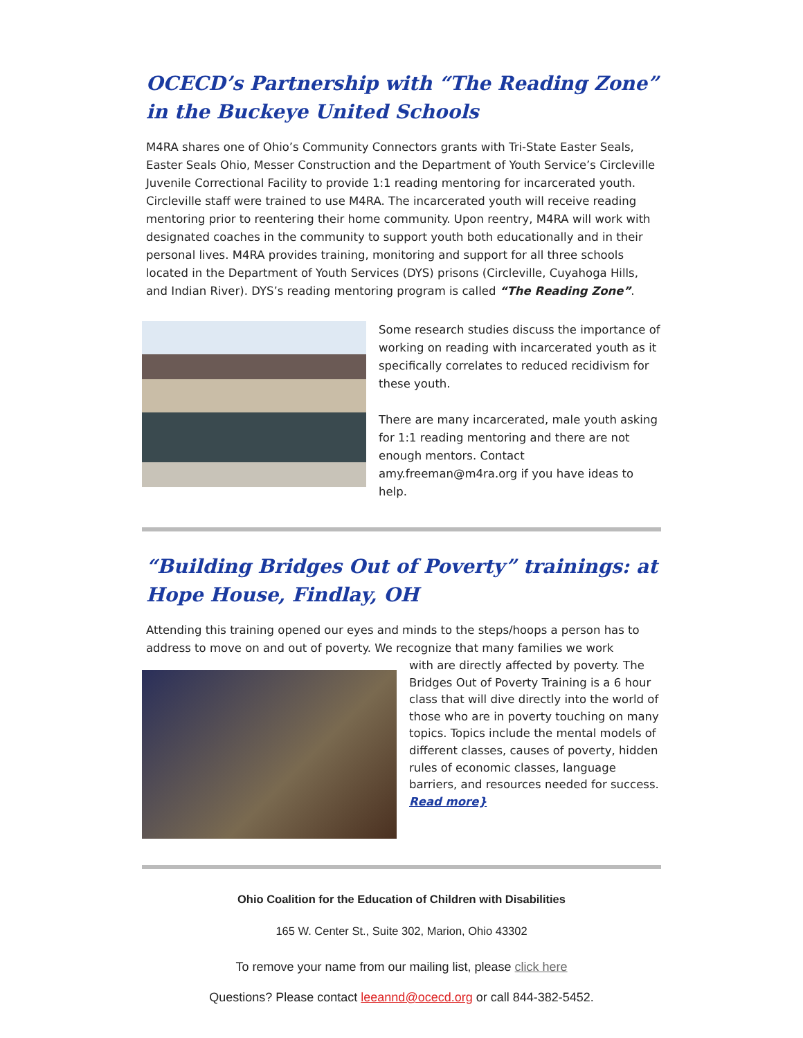OCECD’s Partnership with “The Reading Zone” in the Buckeye United Schools
M4RA shares one of Ohio’s Community Connectors grants with Tri-State Easter Seals, Easter Seals Ohio, Messer Construction and the Department of Youth Service’s Circleville Juvenile Correctional Facility to provide 1:1 reading mentoring for incarcerated youth. Circleville staff were trained to use M4RA. The incarcerated youth will receive reading mentoring prior to reentering their home community. Upon reentry, M4RA will work with designated coaches in the community to support youth both educationally and in their personal lives. M4RA provides training, monitoring and support for all three schools located in the Department of Youth Services (DYS) prisons (Circleville, Cuyahoga Hills, and Indian River). DYS’s reading mentoring program is called “The Reading Zone”.
Some research studies discuss the importance of working on reading with incarcerated youth as it specifically correlates to reduced recidivism for these youth.
There are many incarcerated, male youth asking for 1:1 reading mentoring and there are not enough mentors. Contact amy.freeman@m4ra.org if you have ideas to help.
“Building Bridges Out of Poverty” trainings: at Hope House, Findlay, OH
Attending this training opened our eyes and minds to the steps/hoops a person has to address to move on and out of poverty. We recognize that many families we work
with are directly affected by poverty. The Bridges Out of Poverty Training is a 6 hour class that will dive directly into the world of those who are in poverty touching on many topics. Topics include the mental models of different classes, causes of poverty, hidden rules of economic classes, language barriers, and resources needed for success.
Read more}
Ohio Coalition for the Education of Children with Disabilities
165 W. Center St., Suite 302, Marion, Ohio 43302
To remove your name from our mailing list, please click here
Questions? Please contact leeannd@ocecd.org or call 844-382-5452.